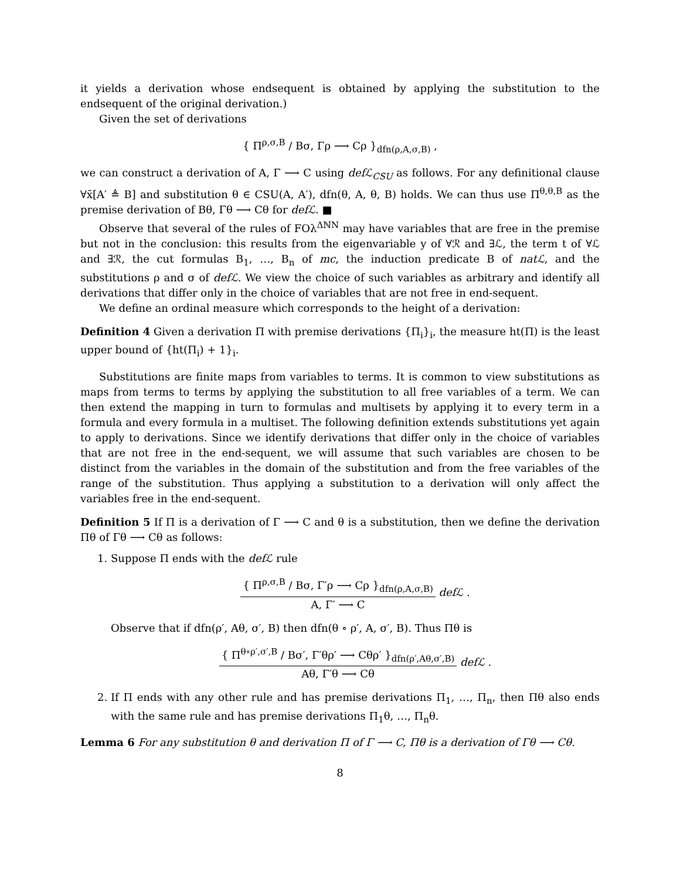it yields a derivation whose endsequent is obtained by applying the substitution to the endsequent of the original derivation.)
Given the set of derivations
{ Π<sup>ρ,σ,B</sup> / Bσ, Γρ ⟶ Cρ }<sub>dfn(ρ,A,σ,B)</sub> ,
we can construct a derivation of A, Γ ⟶ C using defℒ<sub>CSU</sub> as follows. For any definitional clause ∀x̄[A′ ≜ B] and substitution θ ∈ CSU(A, A′), dfn(θ, A, θ, B) holds. We can thus use Π<sup>θ,θ,B</sup> as the premise derivation of Bθ, Γθ ⟶ Cθ for defℒ. ■
Observe that several of the rules of FOλ<sup>ΔℕN</sup> may have variables that are free in the premise but not in the conclusion: this results from the eigenvariable y of ∀ℛ and ∃ℒ, the term t of ∀ℒ and ∃ℛ, the cut formulas B<sub>1</sub>, …, B<sub>n</sub> of mc, the induction predicate B of natℒ, and the substitutions ρ and σ of defℒ. We view the choice of such variables as arbitrary and identify all derivations that differ only in the choice of variables that are not free in end-sequent.
We define an ordinal measure which corresponds to the height of a derivation:
Definition 4 Given a derivation Π with premise derivations {Π<sub>i</sub>}<sub>i</sub>, the measure ht(Π) is the least upper bound of {ht(Π<sub>i</sub>) + 1}<sub>i</sub>.
Substitutions are finite maps from variables to terms. It is common to view substitutions as maps from terms to terms by applying the substitution to all free variables of a term. We can then extend the mapping in turn to formulas and multisets by applying it to every term in a formula and every formula in a multiset. The following definition extends substitutions yet again to apply to derivations. Since we identify derivations that differ only in the choice of variables that are not free in the end-sequent, we will assume that such variables are chosen to be distinct from the variables in the domain of the substitution and from the free variables of the range of the substitution. Thus applying a substitution to a derivation will only affect the variables free in the end-sequent.
Definition 5 If Π is a derivation of Γ ⟶ C and θ is a substitution, then we define the derivation Πθ of Γθ ⟶ Cθ as follows:
1. Suppose Π ends with the defℒ rule
{ Π<sup>ρ,σ,B</sup> / Bσ, Γ′ρ ⟶ Cρ }<sub>dfn(ρ,A,σ,B)</sub>
A, Γ′ ⟶ C
defℒ .
Observe that if dfn(ρ′, Aθ, σ′, B) then dfn(θ ∘ ρ′, A, σ′, B). Thus Πθ is
{ Π<sup>θ∘ρ′,σ′,B</sup> / Bσ′, Γ′θρ′ ⟶ Cθρ′ }<sub>dfn(ρ′,Aθ,σ′,B)</sub>
Aθ, Γ′θ ⟶ Cθ
defℒ .
2. If Π ends with any other rule and has premise derivations Π<sub>1</sub>, …, Π<sub>n</sub>, then Πθ also ends with the same rule and has premise derivations Π<sub>1</sub>θ, …, Π<sub>n</sub>θ.
Lemma 6 For any substitution θ and derivation Π of Γ ⟶ C, Πθ is a derivation of Γθ ⟶ Cθ.
8